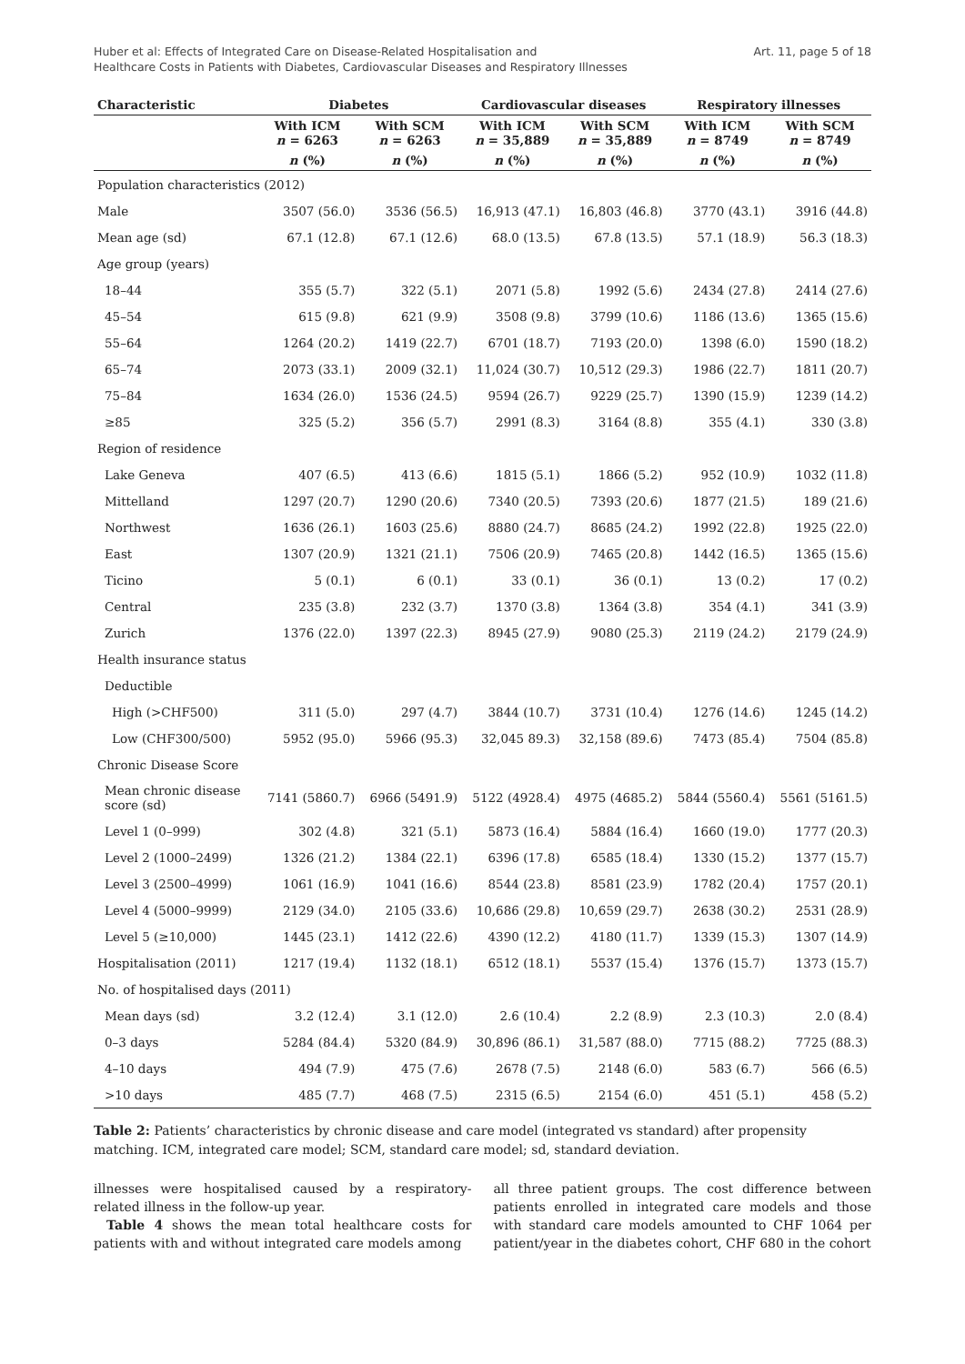Huber et al: Effects of Integrated Care on Disease-Related Hospitalisation and
Healthcare Costs in Patients with Diabetes, Cardiovascular Diseases and Respiratory Illnesses
Art. 11, page 5 of 18
| Characteristic | Diabetes | | Cardiovascular diseases | | Respiratory illnesses | |
| --- | --- | --- | --- | --- | --- | --- |
| | With ICM n = 6263 | With SCM n = 6263 | With ICM n = 35,889 | With SCM n = 35,889 | With ICM n = 8749 | With SCM n = 8749 |
| | n (%) | n (%) | n (%) | n (%) | n (%) | n (%) |
| Population characteristics (2012) | | | | | | |
| Male | 3507 (56.0) | 3536 (56.5) | 16,913 (47.1) | 16,803 (46.8) | 3770 (43.1) | 3916 (44.8) |
| Mean age (sd) | 67.1 (12.8) | 67.1 (12.6) | 68.0 (13.5) | 67.8 (13.5) | 57.1 (18.9) | 56.3 (18.3) |
| Age group (years) | | | | | | |
| 18–44 | 355 (5.7) | 322 (5.1) | 2071 (5.8) | 1992 (5.6) | 2434 (27.8) | 2414 (27.6) |
| 45–54 | 615 (9.8) | 621 (9.9) | 3508 (9.8) | 3799 (10.6) | 1186 (13.6) | 1365 (15.6) |
| 55–64 | 1264 (20.2) | 1419 (22.7) | 6701 (18.7) | 7193 (20.0) | 1398 (6.0) | 1590 (18.2) |
| 65–74 | 2073 (33.1) | 2009 (32.1) | 11,024 (30.7) | 10,512 (29.3) | 1986 (22.7) | 1811 (20.7) |
| 75–84 | 1634 (26.0) | 1536 (24.5) | 9594 (26.7) | 9229 (25.7) | 1390 (15.9) | 1239 (14.2) |
| ≥85 | 325 (5.2) | 356 (5.7) | 2991 (8.3) | 3164 (8.8) | 355 (4.1) | 330 (3.8) |
| Region of residence | | | | | | |
| Lake Geneva | 407 (6.5) | 413 (6.6) | 1815 (5.1) | 1866 (5.2) | 952 (10.9) | 1032 (11.8) |
| Mittelland | 1297 (20.7) | 1290 (20.6) | 7340 (20.5) | 7393 (20.6) | 1877 (21.5) | 189 (21.6) |
| Northwest | 1636 (26.1) | 1603 (25.6) | 8880 (24.7) | 8685 (24.2) | 1992 (22.8) | 1925 (22.0) |
| East | 1307 (20.9) | 1321 (21.1) | 7506 (20.9) | 7465 (20.8) | 1442 (16.5) | 1365 (15.6) |
| Ticino | 5 (0.1) | 6 (0.1) | 33 (0.1) | 36 (0.1) | 13 (0.2) | 17 (0.2) |
| Central | 235 (3.8) | 232 (3.7) | 1370 (3.8) | 1364 (3.8) | 354 (4.1) | 341 (3.9) |
| Zurich | 1376 (22.0) | 1397 (22.3) | 8945 (27.9) | 9080 (25.3) | 2119 (24.2) | 2179 (24.9) |
| Health insurance status | | | | | | |
| Deductible | | | | | | |
| High (>CHF500) | 311 (5.0) | 297 (4.7) | 3844 (10.7) | 3731 (10.4) | 1276 (14.6) | 1245 (14.2) |
| Low (CHF300/500) | 5952 (95.0) | 5966 (95.3) | 32,045 89.3) | 32,158 (89.6) | 7473 (85.4) | 7504 (85.8) |
| Chronic Disease Score | | | | | | |
| Mean chronic disease score (sd) | 7141 (5860.7) | 6966 (5491.9) | 5122 (4928.4) | 4975 (4685.2) | 5844 (5560.4) | 5561 (5161.5) |
| Level 1 (0–999) | 302 (4.8) | 321 (5.1) | 5873 (16.4) | 5884 (16.4) | 1660 (19.0) | 1777 (20.3) |
| Level 2 (1000–2499) | 1326 (21.2) | 1384 (22.1) | 6396 (17.8) | 6585 (18.4) | 1330 (15.2) | 1377 (15.7) |
| Level 3 (2500–4999) | 1061 (16.9) | 1041 (16.6) | 8544 (23.8) | 8581 (23.9) | 1782 (20.4) | 1757 (20.1) |
| Level 4 (5000–9999) | 2129 (34.0) | 2105 (33.6) | 10,686 (29.8) | 10,659 (29.7) | 2638 (30.2) | 2531 (28.9) |
| Level 5 (≥10,000) | 1445 (23.1) | 1412 (22.6) | 4390 (12.2) | 4180 (11.7) | 1339 (15.3) | 1307 (14.9) |
| Hospitalisation (2011) | 1217 (19.4) | 1132 (18.1) | 6512 (18.1) | 5537 (15.4) | 1376 (15.7) | 1373 (15.7) |
| No. of hospitalised days (2011) | | | | | | |
| Mean days (sd) | 3.2 (12.4) | 3.1 (12.0) | 2.6 (10.4) | 2.2 (8.9) | 2.3 (10.3) | 2.0 (8.4) |
| 0–3 days | 5284 (84.4) | 5320 (84.9) | 30,896 (86.1) | 31,587 (88.0) | 7715 (88.2) | 7725 (88.3) |
| 4–10 days | 494 (7.9) | 475 (7.6) | 2678 (7.5) | 2148 (6.0) | 583 (6.7) | 566 (6.5) |
| >10 days | 485 (7.7) | 468 (7.5) | 2315 (6.5) | 2154 (6.0) | 451 (5.1) | 458 (5.2) |
Table 2: Patients’ characteristics by chronic disease and care model (integrated vs standard) after propensity matching. ICM, integrated care model; SCM, standard care model; sd, standard deviation.
illnesses were hospitalised caused by a respiratory-related illness in the follow-up year.
Table 4 shows the mean total healthcare costs for patients with and without integrated care models among
all three patient groups. The cost difference between patients enrolled in integrated care models and those with standard care models amounted to CHF 1064 per patient/year in the diabetes cohort, CHF 680 in the cohort